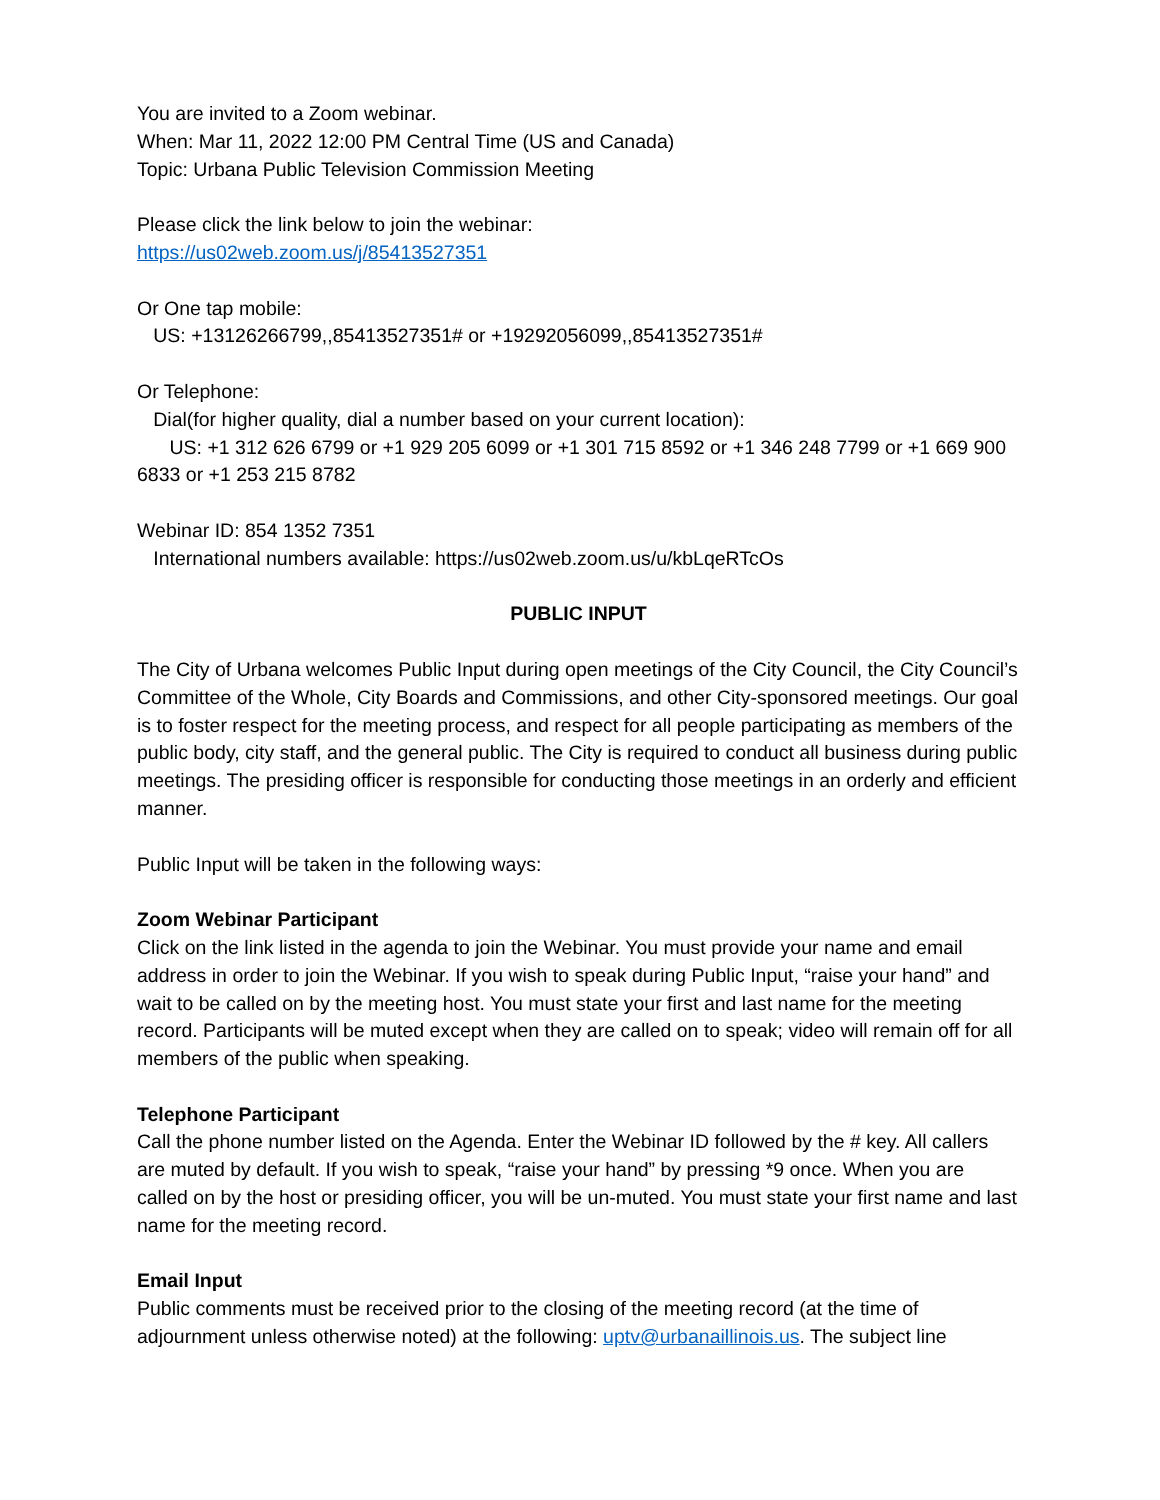You are invited to a Zoom webinar.
When: Mar 11, 2022 12:00 PM Central Time (US and Canada)
Topic: Urbana Public Television Commission Meeting
Please click the link below to join the webinar:
https://us02web.zoom.us/j/85413527351
Or One tap mobile:
US: +13126266799,,85413527351# or +19292056099,,85413527351#
Or Telephone:
Dial(for higher quality, dial a number based on your current location):
US: +1 312 626 6799 or +1 929 205 6099 or +1 301 715 8592 or +1 346 248 7799 or +1 669 900 6833 or +1 253 215 8782
Webinar ID: 854 1352 7351
International numbers available: https://us02web.zoom.us/u/kbLqeRTcOs
PUBLIC INPUT
The City of Urbana welcomes Public Input during open meetings of the City Council, the City Council’s Committee of the Whole, City Boards and Commissions, and other City-sponsored meetings. Our goal is to foster respect for the meeting process, and respect for all people participating as members of the public body, city staff, and the general public. The City is required to conduct all business during public meetings. The presiding officer is responsible for conducting those meetings in an orderly and efficient manner.
Public Input will be taken in the following ways:
Zoom Webinar Participant
Click on the link listed in the agenda to join the Webinar. You must provide your name and email address in order to join the Webinar. If you wish to speak during Public Input, “raise your hand” and wait to be called on by the meeting host. You must state your first and last name for the meeting record. Participants will be muted except when they are called on to speak; video will remain off for all members of the public when speaking.
Telephone Participant
Call the phone number listed on the Agenda. Enter the Webinar ID followed by the # key. All callers are muted by default. If you wish to speak, “raise your hand” by pressing *9 once. When you are called on by the host or presiding officer, you will be un-muted. You must state your first name and last name for the meeting record.
Email Input
Public comments must be received prior to the closing of the meeting record (at the time of adjournment unless otherwise noted) at the following: uptv@urbanaillinois.us. The subject line